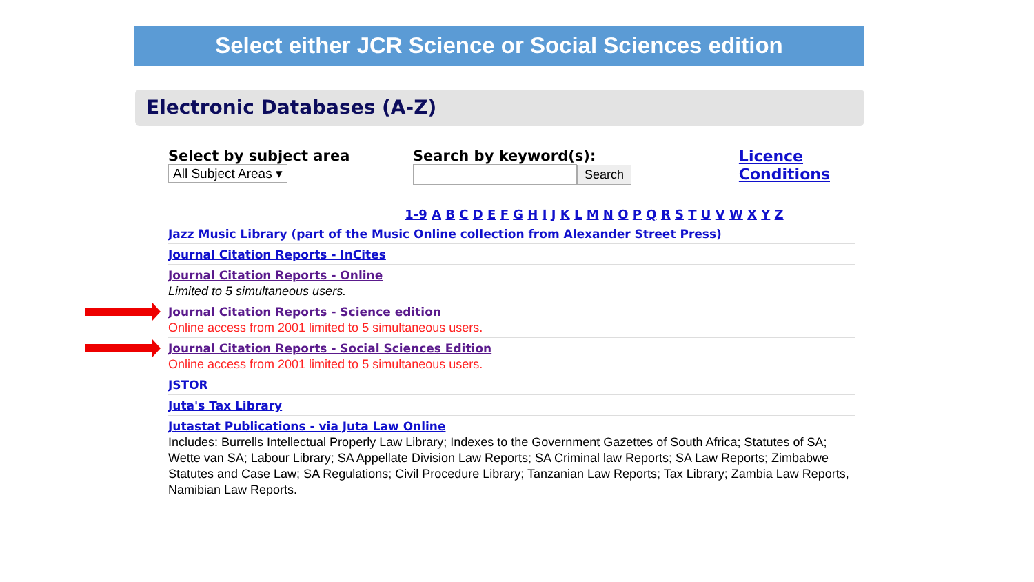Select either JCR Science or Social Sciences edition
Electronic Databases (A-Z)
Select by subject area
All Subject Areas ▾
Search by keyword(s):
Search
Licence
Conditions
1-9 A B C D E F G H I J K L M N O P Q R S T U V W X Y Z
Jazz Music Library (part of the Music Online collection from Alexander Street Press)
Journal Citation Reports - InCites
Journal Citation Reports - Online
Limited to 5 simultaneous users.
Journal Citation Reports - Science edition
Online access from 2001 limited to 5 simultaneous users.
Journal Citation Reports - Social Sciences Edition
Online access from 2001 limited to 5 simultaneous users.
JSTOR
Juta's Tax Library
Jutastat Publications - via Juta Law Online
Includes: Burrells Intellectual Properly Law Library; Indexes to the Government Gazettes of South Africa; Statutes of SA; Wette van SA; Labour Library; SA Appellate Division Law Reports; SA Criminal law Reports; SA Law Reports; Zimbabwe Statutes and Case Law; SA Regulations; Civil Procedure Library; Tanzanian Law Reports; Tax Library; Zambia Law Reports, Namibian Law Reports.